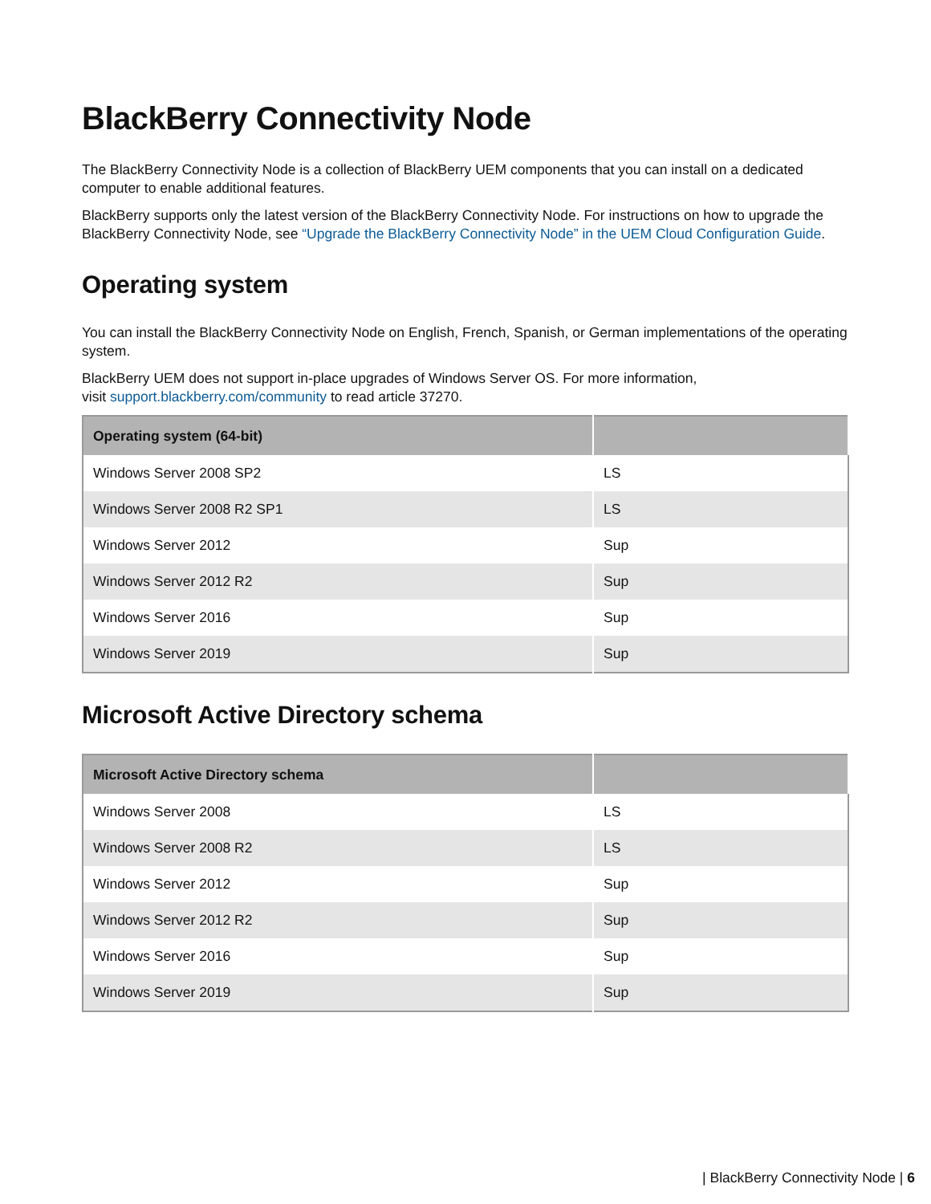BlackBerry Connectivity Node
The BlackBerry Connectivity Node is a collection of BlackBerry UEM components that you can install on a dedicated computer to enable additional features.
BlackBerry supports only the latest version of the BlackBerry Connectivity Node. For instructions on how to upgrade the BlackBerry Connectivity Node, see “Upgrade the BlackBerry Connectivity Node” in the UEM Cloud Configuration Guide.
Operating system
You can install the BlackBerry Connectivity Node on English, French, Spanish, or German implementations of the operating system.
BlackBerry UEM does not support in-place upgrades of Windows Server OS. For more information,
visit support.blackberry.com/community to read article 37270.
| Operating system (64-bit) | |
| --- | --- |
| Windows Server 2008 SP2 | LS |
| Windows Server 2008 R2 SP1 | LS |
| Windows Server 2012 | Sup |
| Windows Server 2012 R2 | Sup |
| Windows Server 2016 | Sup |
| Windows Server 2019 | Sup |
Microsoft Active Directory schema
| Microsoft Active Directory schema | |
| --- | --- |
| Windows Server 2008 | LS |
| Windows Server 2008 R2 | LS |
| Windows Server 2012 | Sup |
| Windows Server 2012 R2 | Sup |
| Windows Server 2016 | Sup |
| Windows Server 2019 | Sup |
| BlackBerry Connectivity Node | 6